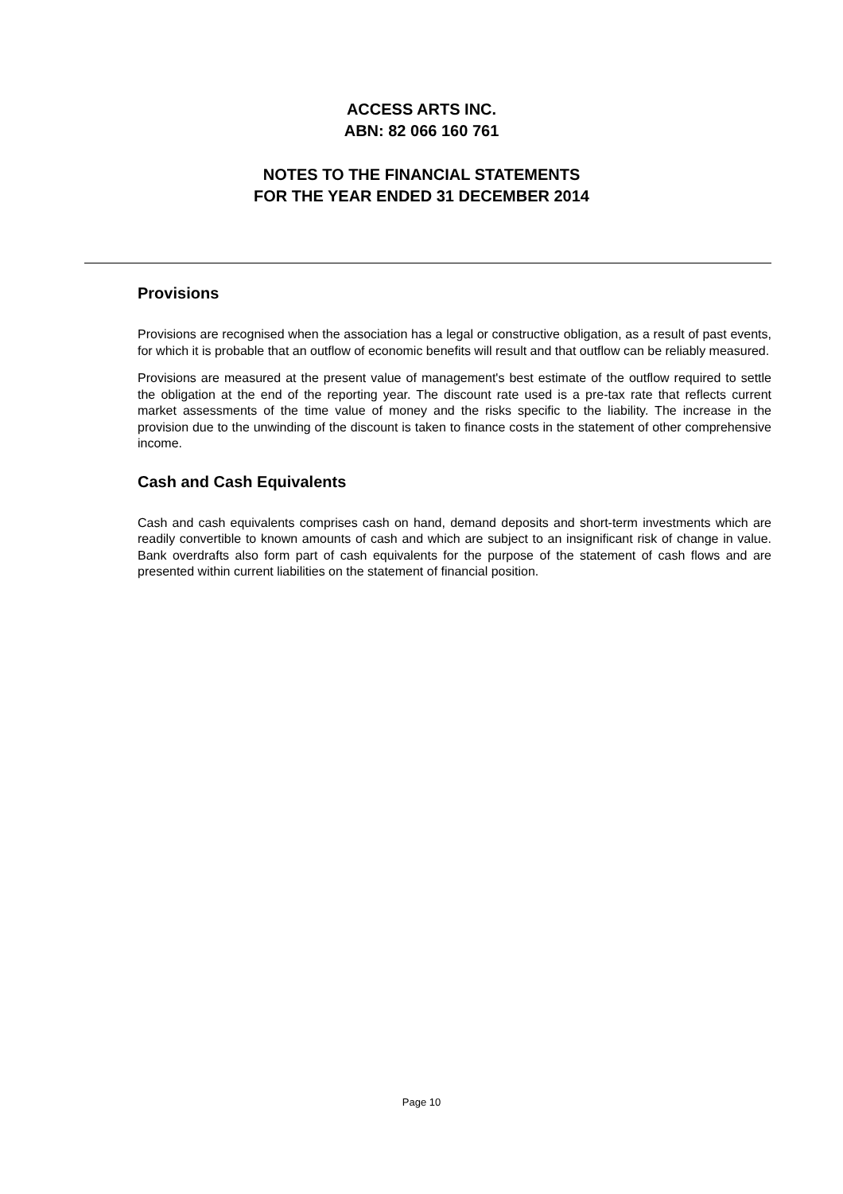ACCESS ARTS INC.
ABN: 82 066 160 761
NOTES TO THE FINANCIAL STATEMENTS
FOR THE YEAR ENDED 31 DECEMBER 2014
Provisions
Provisions are recognised when the association has a legal or constructive obligation, as a result of past events, for which it is probable that an outflow of economic benefits will result and that outflow can be reliably measured.
Provisions are measured at the present value of management's best estimate of the outflow required to settle the obligation at the end of the reporting year. The discount rate used is a pre-tax rate that reflects current market assessments of the time value of money and the risks specific to the liability. The increase in the provision due to the unwinding of the discount is taken to finance costs in the statement of other comprehensive income.
Cash and Cash Equivalents
Cash and cash equivalents comprises cash on hand, demand deposits and short-term investments which are readily convertible to known amounts of cash and which are subject to an insignificant risk of change in value. Bank overdrafts also form part of cash equivalents for the purpose of the statement of cash flows and are presented within current liabilities on the statement of financial position.
Page 10